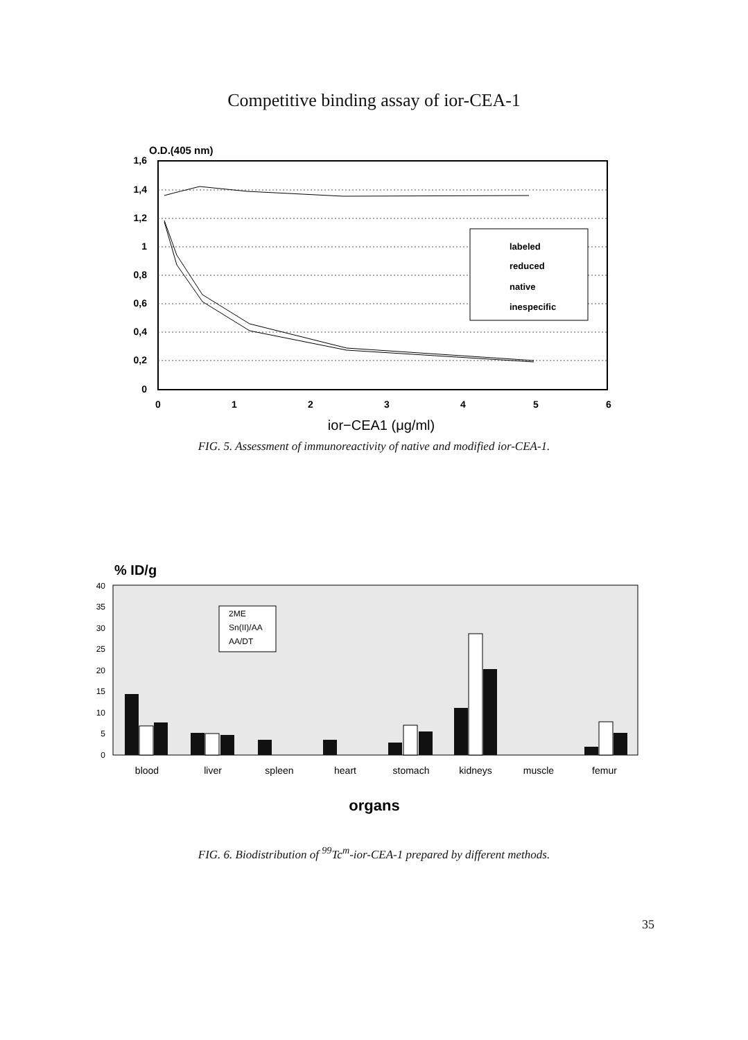Competitive binding assay of ior-CEA-1
O.D.(405 nm)
1,6
1,4
1,2
1
0,8
0,6
0,4
0,2
0
0
1
2
3
4
5
6
ior−CEA1 (μg/ml)
labeled
reduced
native
inespecific
FIG. 5. Assessment of immunoreactivity of native and modified ior-CEA-1.
% ID/g
40
35
30
25
20
15
10
5
0
2ME
Sn(II)/AA
AA/DT
blood
liver
spleen
heart
stomach
kidneys
muscle
femur
organs
FIG. 6. Biodistribution of <sup>99</sup>Tc<sup>m</sup>-ior-CEA-1 prepared by different methods.
35